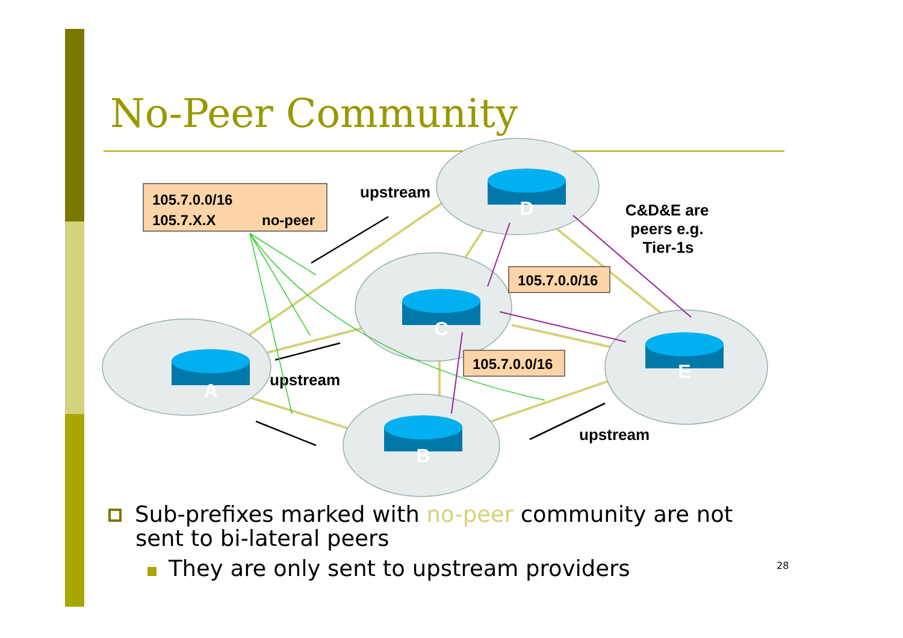No-Peer Community
A
D
C
B
E
105.7.0.0/16
105.7.X.X
no-peer
105.7.0.0/16
105.7.0.0/16
upstream
upstream
upstream
C&D&E are
peers e.g.
Tier-1s
Sub-prefixes marked with no-peer community are not sent to bi-lateral peers
They are only sent to upstream providers
28